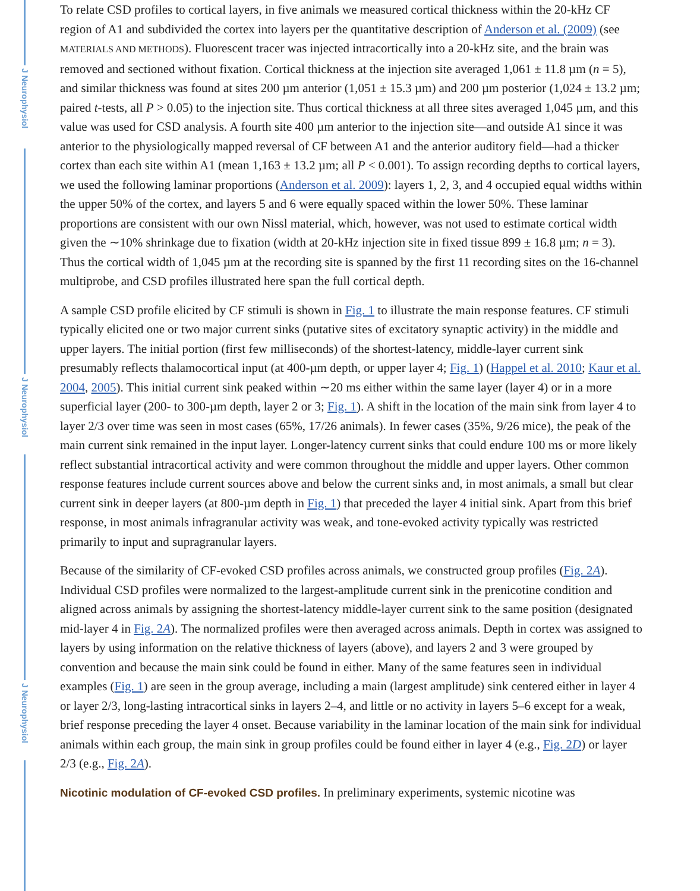J Neurophysiol
J Neurophysiol
J Neurophysiol
To relate CSD profiles to cortical layers, in five animals we measured cortical thickness within the 20-kHz CF region of A1 and subdivided the cortex into layers per the quantitative description of Anderson et al. (2009) (see MATERIALS AND METHODS). Fluorescent tracer was injected intracortically into a 20-kHz site, and the brain was removed and sectioned without fixation. Cortical thickness at the injection site averaged 1,061 ± 11.8 µm (n = 5), and similar thickness was found at sites 200 µm anterior (1,051 ± 15.3 µm) and 200 µm posterior (1,024 ± 13.2 µm; paired t-tests, all P > 0.05) to the injection site. Thus cortical thickness at all three sites averaged 1,045 µm, and this value was used for CSD analysis. A fourth site 400 µm anterior to the injection site—and outside A1 since it was anterior to the physiologically mapped reversal of CF between A1 and the anterior auditory field—had a thicker cortex than each site within A1 (mean 1,163 ± 13.2 µm; all P < 0.001). To assign recording depths to cortical layers, we used the following laminar proportions (Anderson et al. 2009): layers 1, 2, 3, and 4 occupied equal widths within the upper 50% of the cortex, and layers 5 and 6 were equally spaced within the lower 50%. These laminar proportions are consistent with our own Nissl material, which, however, was not used to estimate cortical width given the ∼10% shrinkage due to fixation (width at 20-kHz injection site in fixed tissue 899 ± 16.8 µm; n = 3). Thus the cortical width of 1,045 µm at the recording site is spanned by the first 11 recording sites on the 16-channel multiprobe, and CSD profiles illustrated here span the full cortical depth.
A sample CSD profile elicited by CF stimuli is shown in Fig. 1 to illustrate the main response features. CF stimuli typically elicited one or two major current sinks (putative sites of excitatory synaptic activity) in the middle and upper layers. The initial portion (first few milliseconds) of the shortest-latency, middle-layer current sink presumably reflects thalamocortical input (at 400-µm depth, or upper layer 4; Fig. 1) (Happel et al. 2010; Kaur et al. 2004, 2005). This initial current sink peaked within ∼20 ms either within the same layer (layer 4) or in a more superficial layer (200- to 300-µm depth, layer 2 or 3; Fig. 1). A shift in the location of the main sink from layer 4 to layer 2/3 over time was seen in most cases (65%, 17/26 animals). In fewer cases (35%, 9/26 mice), the peak of the main current sink remained in the input layer. Longer-latency current sinks that could endure 100 ms or more likely reflect substantial intracortical activity and were common throughout the middle and upper layers. Other common response features include current sources above and below the current sinks and, in most animals, a small but clear current sink in deeper layers (at 800-µm depth in Fig. 1) that preceded the layer 4 initial sink. Apart from this brief response, in most animals infragranular activity was weak, and tone-evoked activity typically was restricted primarily to input and supragranular layers.
Because of the similarity of CF-evoked CSD profiles across animals, we constructed group profiles (Fig. 2A). Individual CSD profiles were normalized to the largest-amplitude current sink in the prenicotine condition and aligned across animals by assigning the shortest-latency middle-layer current sink to the same position (designated mid-layer 4 in Fig. 2A). The normalized profiles were then averaged across animals. Depth in cortex was assigned to layers by using information on the relative thickness of layers (above), and layers 2 and 3 were grouped by convention and because the main sink could be found in either. Many of the same features seen in individual examples (Fig. 1) are seen in the group average, including a main (largest amplitude) sink centered either in layer 4 or layer 2/3, long-lasting intracortical sinks in layers 2–4, and little or no activity in layers 5–6 except for a weak, brief response preceding the layer 4 onset. Because variability in the laminar location of the main sink for individual animals within each group, the main sink in group profiles could be found either in layer 4 (e.g., Fig. 2D) or layer 2/3 (e.g., Fig. 2A).
Nicotinic modulation of CF-evoked CSD profiles.
In preliminary experiments, systemic nicotine was